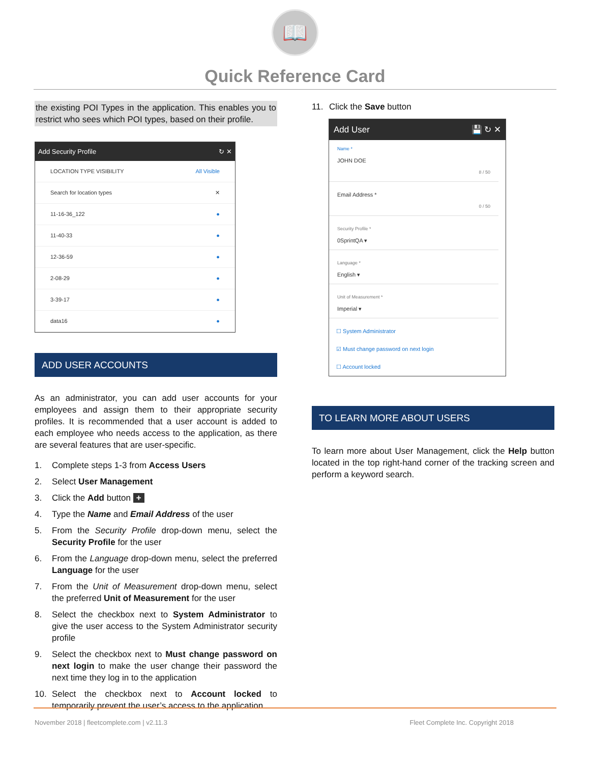📖
Quick Reference Card
the existing POI Types in the application. This enables you to restrict who sees which POI types, based on their profile.
Add Security Profile ↻ ✕
LOCATION TYPE VISIBILITY All Visible
Search for location types ✕
11-16-36_122 ●
11-40-33 ●
12-36-59 ●
2-08-29 ●
3-39-17 ●
data16 ●
ADD USER ACCOUNTS
As an administrator, you can add user accounts for your employees and assign them to their appropriate security profiles. It is recommended that a user account is added to each employee who needs access to the application, as there are several features that are user-specific.
1. Complete steps 1-3 from Access Users
2. Select User Management
3. Click the Add button +
4. Type the Name and Email Address of the user
5. From the Security Profile drop-down menu, select the Security Profile for the user
6. From the Language drop-down menu, select the preferred Language for the user
7. From the Unit of Measurement drop-down menu, select the preferred Unit of Measurement for the user
8. Select the checkbox next to System Administrator to give the user access to the System Administrator security profile
9. Select the checkbox next to Must change password on next login to make the user change their password the next time they log in to the application
10. Select the checkbox next to Account locked to temporarily prevent the user’s access to the application
11. Click the Save button
Add User 💾 ↻ ✕
Name *
JOHN DOE
8 / 50
Email Address *
0 / 50
Security Profile *
0SprintQA ▾
Language *
English ▾
Unit of Measurement *
Imperial ▾
☐ System Administrator
☑ Must change password on next login
☐ Account locked
TO LEARN MORE ABOUT USERS
To learn more about User Management, click the Help button located in the top right-hand corner of the tracking screen and perform a keyword search.
November 2018 | fleetcomplete.com | v2.11.3 Fleet Complete Inc. Copyright 2018